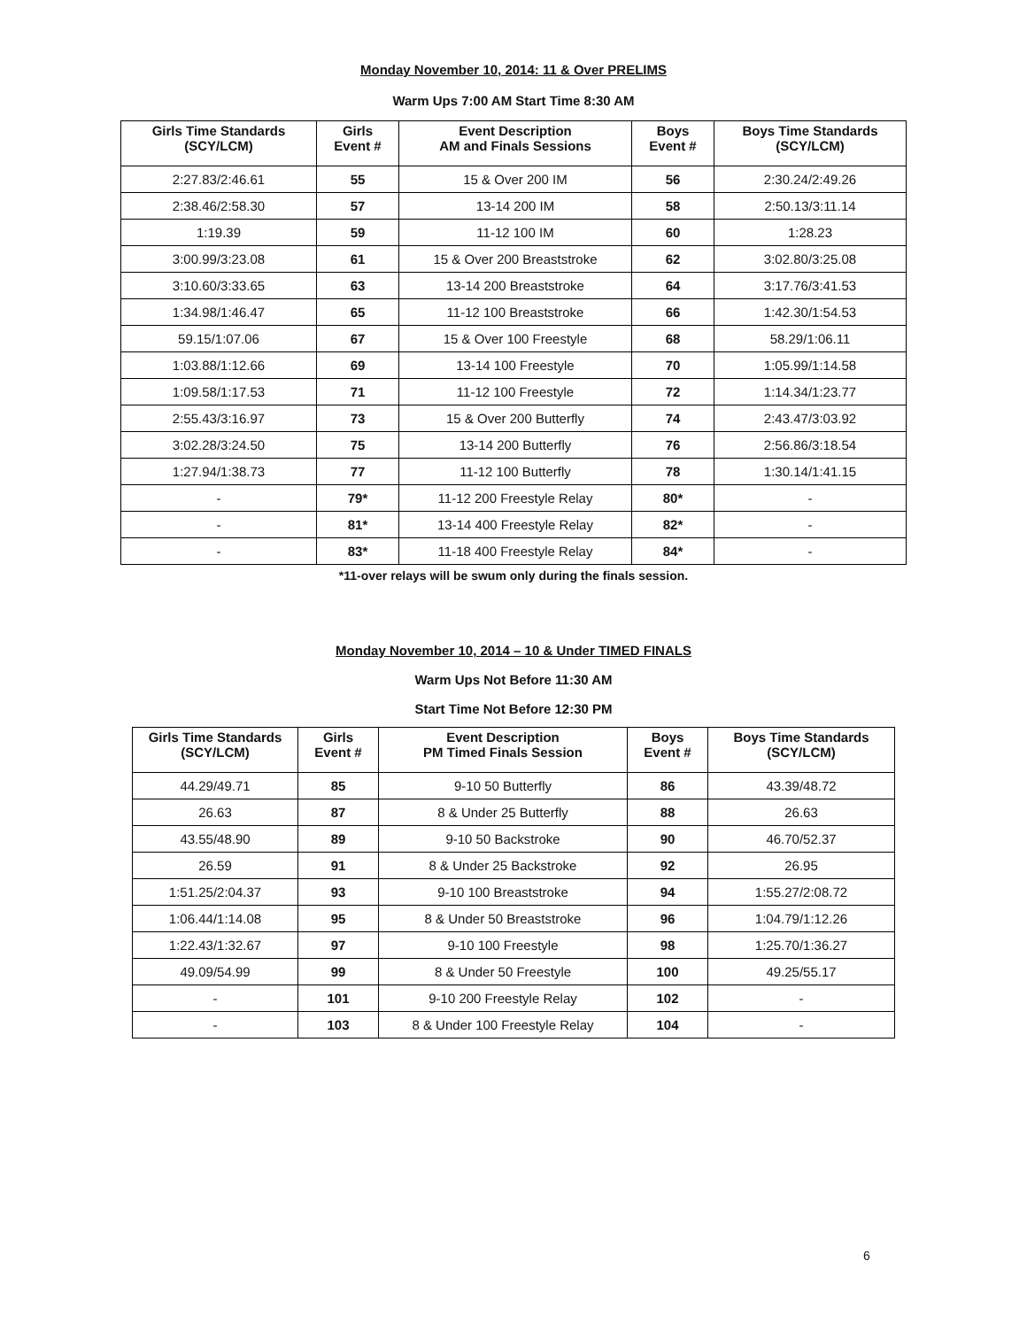Monday November 10, 2014: 11 & Over PRELIMS
Warm Ups 7:00 AM Start Time 8:30 AM
| Girls Time Standards (SCY/LCM) | Girls Event # | Event Description AM and Finals Sessions | Boys Event # | Boys Time Standards (SCY/LCM) |
| --- | --- | --- | --- | --- |
| 2:27.83/2:46.61 | 55 | 15 & Over 200 IM | 56 | 2:30.24/2:49.26 |
| 2:38.46/2:58.30 | 57 | 13-14 200 IM | 58 | 2:50.13/3:11.14 |
| 1:19.39 | 59 | 11-12 100 IM | 60 | 1:28.23 |
| 3:00.99/3:23.08 | 61 | 15 & Over 200 Breaststroke | 62 | 3:02.80/3:25.08 |
| 3:10.60/3:33.65 | 63 | 13-14 200 Breaststroke | 64 | 3:17.76/3:41.53 |
| 1:34.98/1:46.47 | 65 | 11-12 100 Breaststroke | 66 | 1:42.30/1:54.53 |
| 59.15/1:07.06 | 67 | 15 & Over 100 Freestyle | 68 | 58.29/1:06.11 |
| 1:03.88/1:12.66 | 69 | 13-14 100 Freestyle | 70 | 1:05.99/1:14.58 |
| 1:09.58/1:17.53 | 71 | 11-12 100 Freestyle | 72 | 1:14.34/1:23.77 |
| 2:55.43/3:16.97 | 73 | 15 & Over 200 Butterfly | 74 | 2:43.47/3:03.92 |
| 3:02.28/3:24.50 | 75 | 13-14 200 Butterfly | 76 | 2:56.86/3:18.54 |
| 1:27.94/1:38.73 | 77 | 11-12 100 Butterfly | 78 | 1:30.14/1:41.15 |
| - | 79* | 11-12 200 Freestyle Relay | 80* | - |
| - | 81* | 13-14 400 Freestyle Relay | 82* | - |
| - | 83* | 11-18 400 Freestyle Relay | 84* | - |
*11-over relays will be swum only during the finals session.
Monday November 10, 2014 – 10 & Under TIMED FINALS
Warm Ups Not Before 11:30 AM
Start Time Not Before 12:30 PM
| Girls Time Standards (SCY/LCM) | Girls Event # | Event Description PM Timed Finals Session | Boys Event # | Boys Time Standards (SCY/LCM) |
| --- | --- | --- | --- | --- |
| 44.29/49.71 | 85 | 9-10 50 Butterfly | 86 | 43.39/48.72 |
| 26.63 | 87 | 8 & Under 25 Butterfly | 88 | 26.63 |
| 43.55/48.90 | 89 | 9-10 50 Backstroke | 90 | 46.70/52.37 |
| 26.59 | 91 | 8 & Under 25 Backstroke | 92 | 26.95 |
| 1:51.25/2:04.37 | 93 | 9-10 100 Breaststroke | 94 | 1:55.27/2:08.72 |
| 1:06.44/1:14.08 | 95 | 8 & Under 50 Breaststroke | 96 | 1:04.79/1:12.26 |
| 1:22.43/1:32.67 | 97 | 9-10 100 Freestyle | 98 | 1:25.70/1:36.27 |
| 49.09/54.99 | 99 | 8 & Under 50 Freestyle | 100 | 49.25/55.17 |
| - | 101 | 9-10 200 Freestyle Relay | 102 | - |
| - | 103 | 8 & Under 100 Freestyle Relay | 104 | - |
6